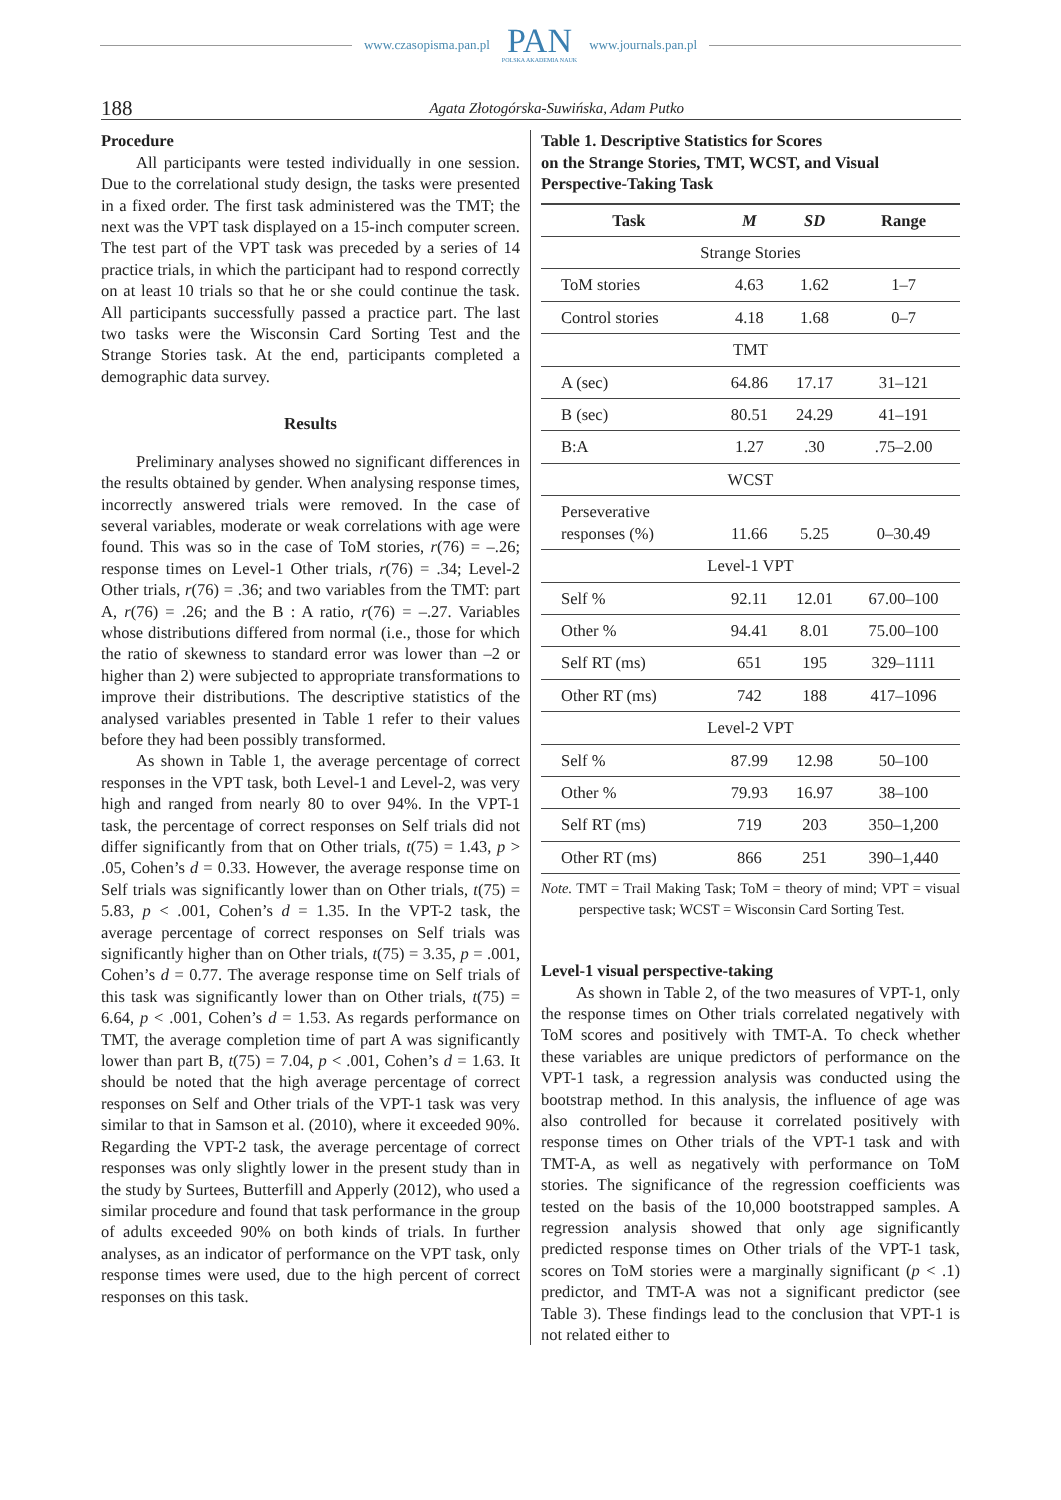www.czasopisma.pan.pl
PAN
POLSKA AKADEMIA NAUK
www.journals.pan.pl
188 Agata Złotogórska-Suwińska, Adam Putko
Procedure
All participants were tested individually in one session. Due to the correlational study design, the tasks were presented in a fixed order. The first task administered was the TMT; the next was the VPT task displayed on a 15-inch computer screen. The test part of the VPT task was preceded by a series of 14 practice trials, in which the participant had to respond correctly on at least 10 trials so that he or she could continue the task. All participants successfully passed a practice part. The last two tasks were the Wisconsin Card Sorting Test and the Strange Stories task. At the end, participants completed a demographic data survey.
Results
Preliminary analyses showed no significant differences in the results obtained by gender. When analysing response times, incorrectly answered trials were removed. In the case of several variables, moderate or weak correlations with age were found. This was so in the case of ToM stories, r(76) = –.26; response times on Level-1 Other trials, r(76) = .34; Level-2 Other trials, r(76) = .36; and two variables from the TMT: part A, r(76) = .26; and the B : A ratio, r(76) = –.27. Variables whose distributions differed from normal (i.e., those for which the ratio of skewness to standard error was lower than –2 or higher than 2) were subjected to appropriate transformations to improve their distributions. The descriptive statistics of the analysed variables presented in Table 1 refer to their values before they had been possibly transformed.
As shown in Table 1, the average percentage of correct responses in the VPT task, both Level-1 and Level-2, was very high and ranged from nearly 80 to over 94%. In the VPT-1 task, the percentage of correct responses on Self trials did not differ significantly from that on Other trials, t(75) = 1.43, p > .05, Cohen’s d = 0.33. However, the average response time on Self trials was significantly lower than on Other trials, t(75) = 5.83, p < .001, Cohen’s d = 1.35. In the VPT-2 task, the average percentage of correct responses on Self trials was significantly higher than on Other trials, t(75) = 3.35, p = .001, Cohen’s d = 0.77. The average response time on Self trials of this task was significantly lower than on Other trials, t(75) = 6.64, p < .001, Cohen’s d = 1.53. As regards performance on TMT, the average completion time of part A was significantly lower than part B, t(75) = 7.04, p < .001, Cohen’s d = 1.63. It should be noted that the high average percentage of correct responses on Self and Other trials of the VPT-1 task was very similar to that in Samson et al. (2010), where it exceeded 90%. Regarding the VPT-2 task, the average percentage of correct responses was only slightly lower in the present study than in the study by Surtees, Butterfill and Apperly (2012), who used a similar procedure and found that task performance in the group of adults exceeded 90% on both kinds of trials. In further analyses, as an indicator of performance on the VPT task, only response times were used, due to the high percent of correct responses on this task.
Table 1. Descriptive Statistics for Scores
on the Strange Stories, TMT, WCST, and Visual
Perspective-Taking Task
| Task | M | SD | Range |
| --- | --- | --- | --- |
| Strange Stories | | | |
| ToM stories | 4.63 | 1.62 | 1–7 |
| Control stories | 4.18 | 1.68 | 0–7 |
| TMT | | | |
| A (sec) | 64.86 | 17.17 | 31–121 |
| B (sec) | 80.51 | 24.29 | 41–191 |
| B:A | 1.27 | .30 | .75–2.00 |
| WCST | | | |
| Perseverative responses (%) | 11.66 | 5.25 | 0–30.49 |
| Level-1 VPT | | | |
| Self % | 92.11 | 12.01 | 67.00–100 |
| Other % | 94.41 | 8.01 | 75.00–100 |
| Self RT (ms) | 651 | 195 | 329–1111 |
| Other RT (ms) | 742 | 188 | 417–1096 |
| Level-2 VPT | | | |
| Self % | 87.99 | 12.98 | 50–100 |
| Other % | 79.93 | 16.97 | 38–100 |
| Self RT (ms) | 719 | 203 | 350–1,200 |
| Other RT (ms) | 866 | 251 | 390–1,440 |
Note. TMT = Trail Making Task; ToM = theory of mind; VPT = visual perspective task; WCST = Wisconsin Card Sorting Test.
Level-1 visual perspective-taking
As shown in Table 2, of the two measures of VPT-1, only the response times on Other trials correlated negatively with ToM scores and positively with TMT-A. To check whether these variables are unique predictors of performance on the VPT-1 task, a regression analysis was conducted using the bootstrap method. In this analysis, the influence of age was also controlled for because it correlated positively with response times on Other trials of the VPT-1 task and with TMT-A, as well as negatively with performance on ToM stories. The significance of the regression coefficients was tested on the basis of the 10,000 bootstrapped samples. A regression analysis showed that only age significantly predicted response times on Other trials of the VPT-1 task, scores on ToM stories were a marginally significant (p < .1) predictor, and TMT-A was not a significant predictor (see Table 3). These findings lead to the conclusion that VPT-1 is not related either to